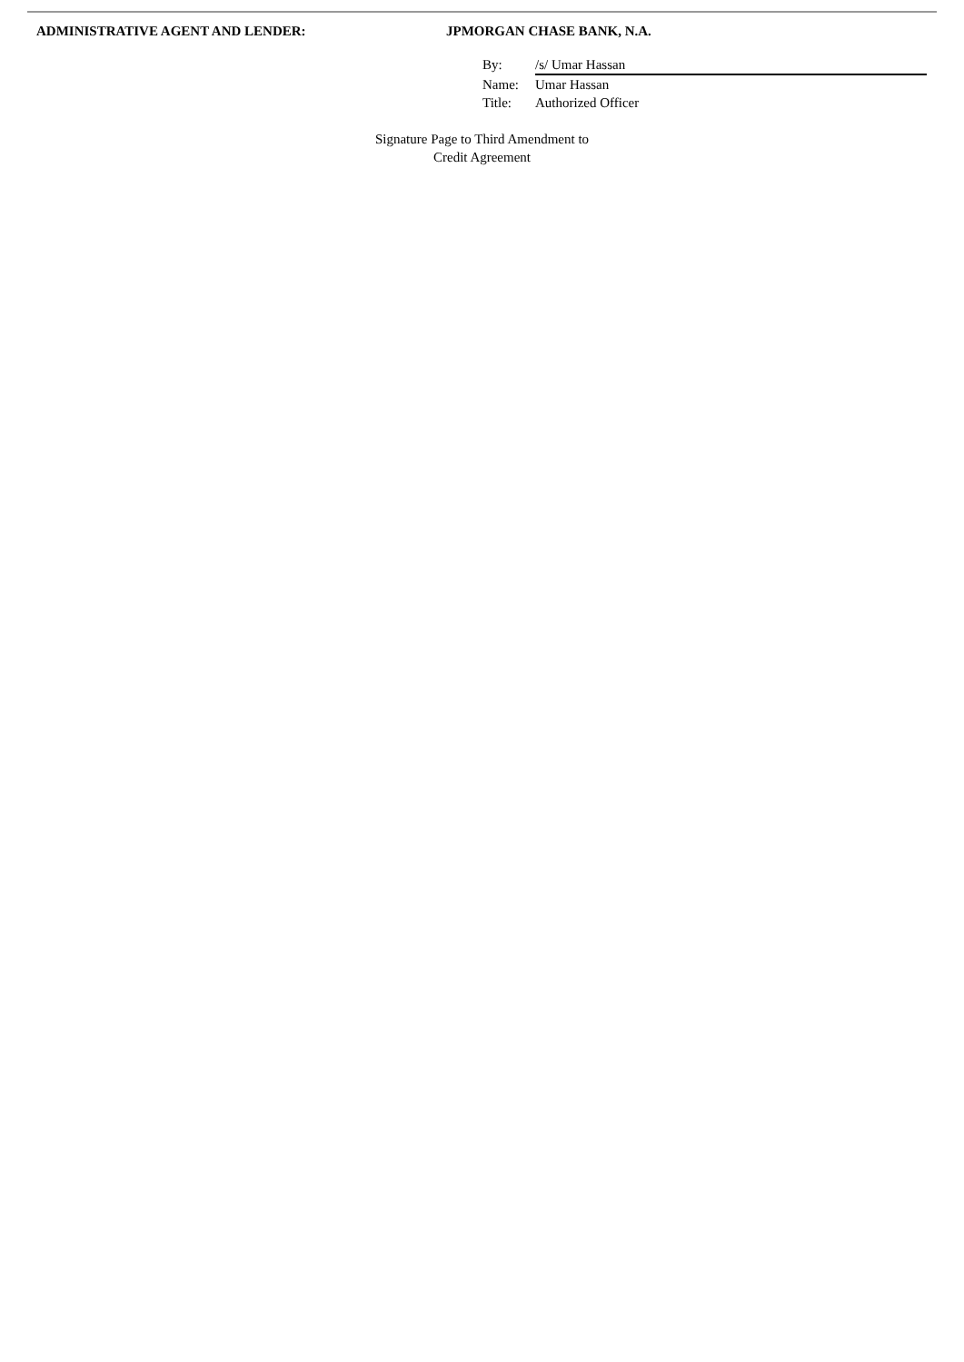ADMINISTRATIVE AGENT AND LENDER: JPMORGAN CHASE BANK, N.A.
By: /s/ Umar Hassan
Name: Umar Hassan
Title: Authorized Officer
Signature Page to Third Amendment to
Credit Agreement